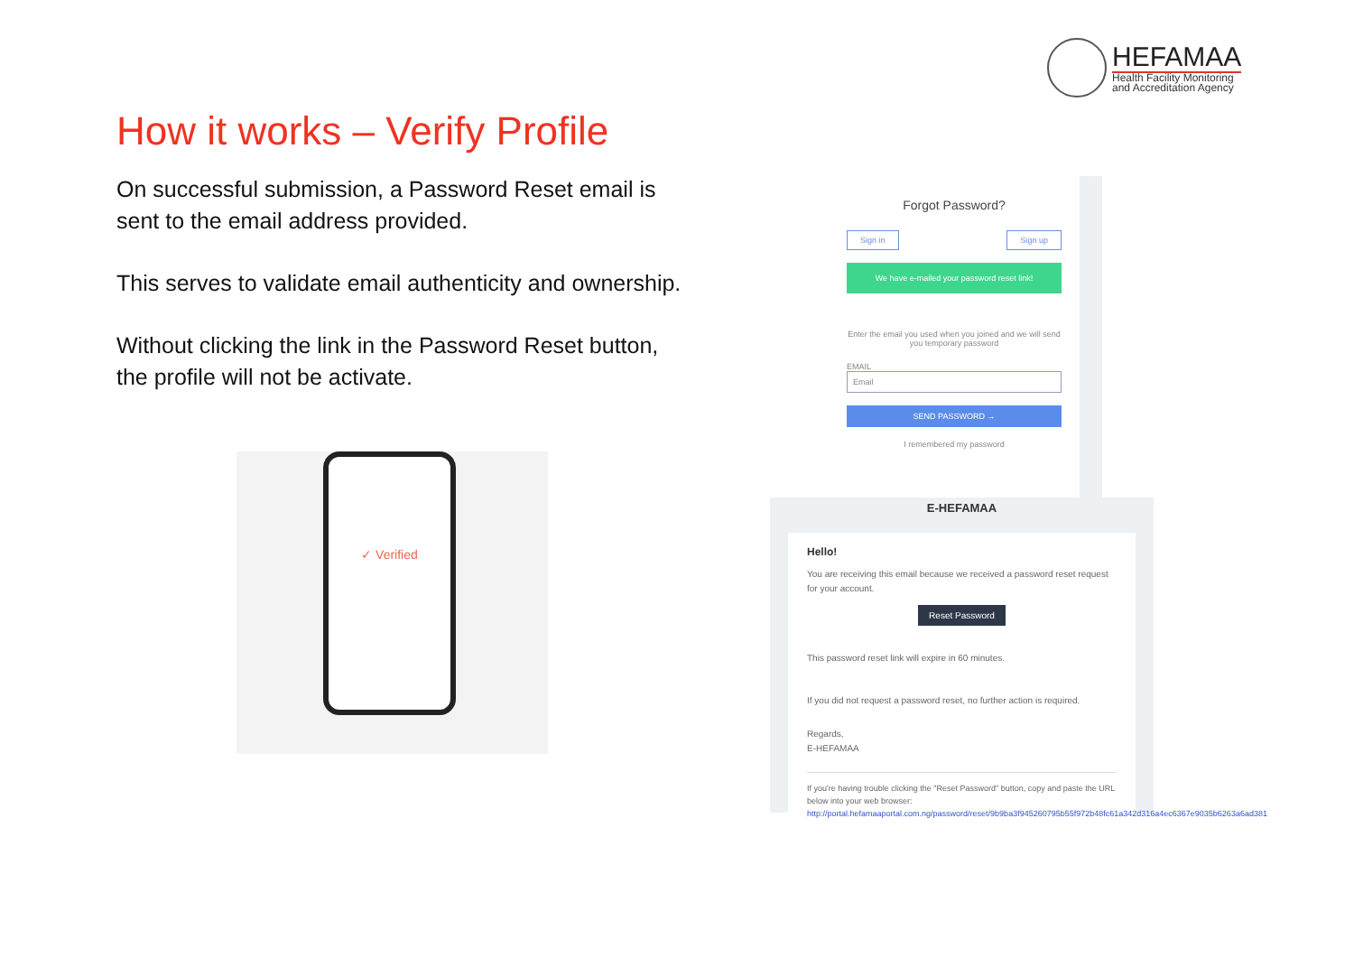HEFAMAA
Health Facility Monitoring
and Accreditation Agency
How it works – Verify Profile
On successful submission, a Password Reset email is sent to the email address provided.
This serves to validate email authenticity and ownership.
Without clicking the link in the Password Reset button, the profile will not be activate.
✓ Verified
Forgot Password?
Sign in Sign up
We have e-mailed your password reset link!
Enter the email you used when you joined and we will send you temporary password
EMAIL
Email
SEND PASSWORD →
I remembered my password
E-HEFAMAA
Hello!
You are receiving this email because we received a password reset request for your account.
Reset Password
This password reset link will expire in 60 minutes.
If you did not request a password reset, no further action is required.
Regards,
E-HEFAMAA
If you're having trouble clicking the "Reset Password" button, copy and paste the URL below into your web browser: http://portal.hefamaaportal.com.ng/password/reset/9b9ba3f945260795b55f972b48fc61a342d316a4ec6367e9035b6263a6ad381